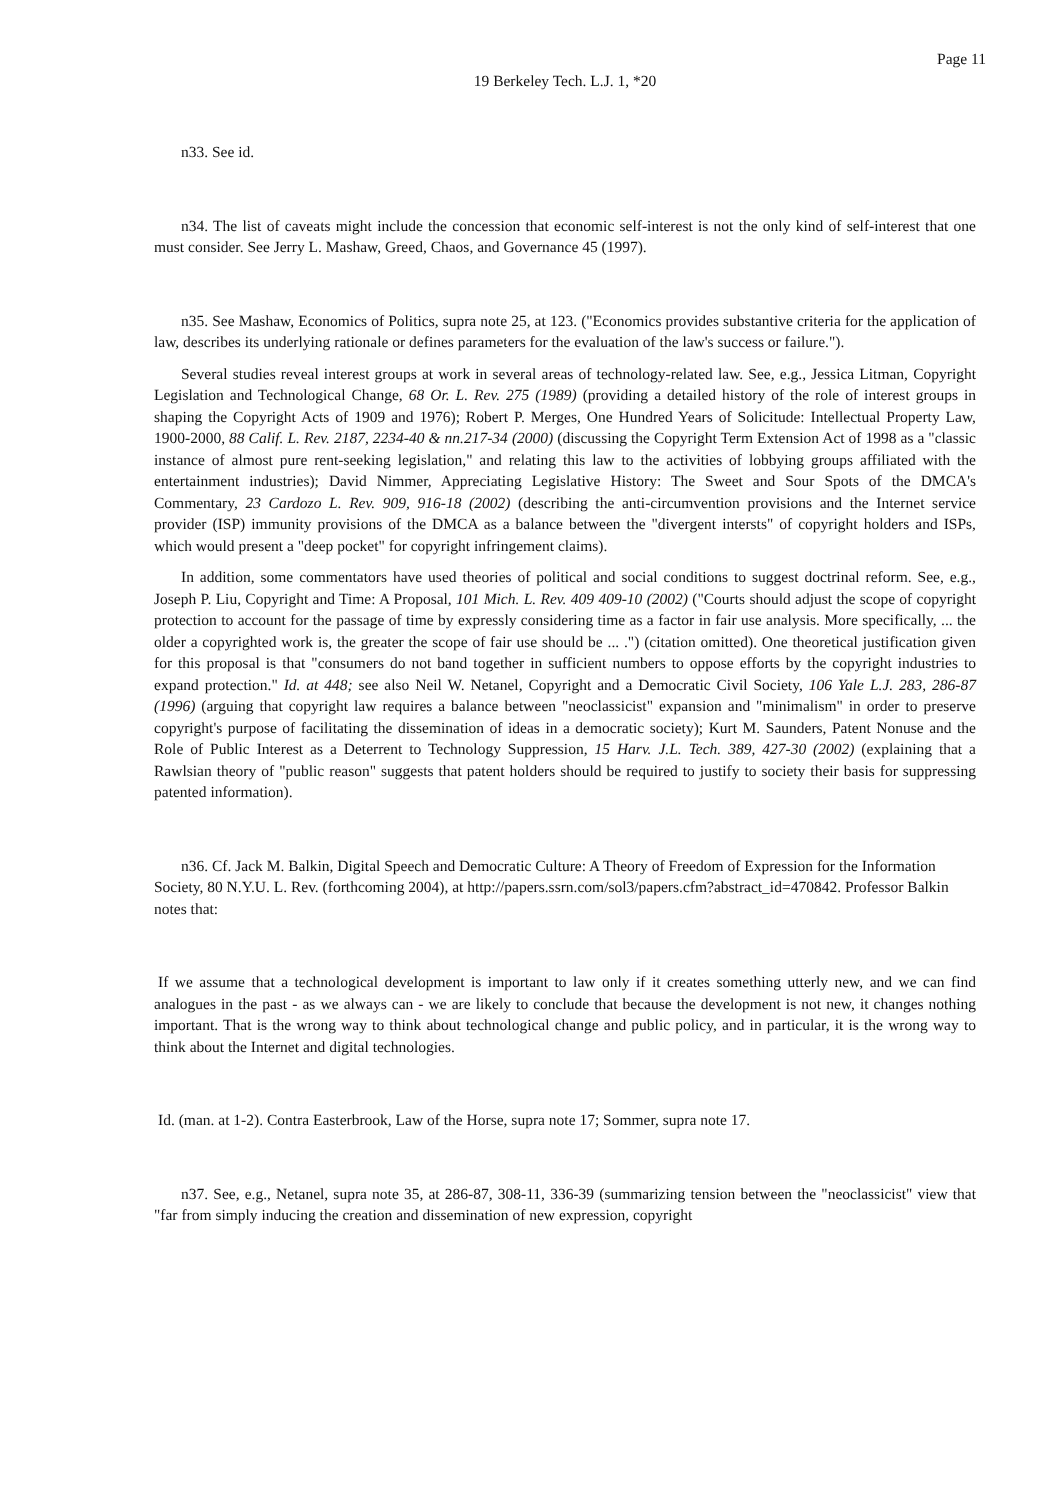Page 11
19 Berkeley Tech. L.J. 1, *20
n33. See id.
n34. The list of caveats might include the concession that economic self-interest is not the only kind of self-interest that one must consider. See Jerry L. Mashaw, Greed, Chaos, and Governance 45 (1997).
n35. See Mashaw, Economics of Politics, supra note 25, at 123. ("Economics provides substantive criteria for the application of law, describes its underlying rationale or defines parameters for the evaluation of the law's success or failure.").
Several studies reveal interest groups at work in several areas of technology-related law. See, e.g., Jessica Litman, Copyright Legislation and Technological Change, 68 Or. L. Rev. 275 (1989) (providing a detailed history of the role of interest groups in shaping the Copyright Acts of 1909 and 1976); Robert P. Merges, One Hundred Years of Solicitude: Intellectual Property Law, 1900-2000, 88 Calif. L. Rev. 2187, 2234-40 & nn.217-34 (2000) (discussing the Copyright Term Extension Act of 1998 as a "classic instance of almost pure rent-seeking legislation," and relating this law to the activities of lobbying groups affiliated with the entertainment industries); David Nimmer, Appreciating Legislative History: The Sweet and Sour Spots of the DMCA's Commentary, 23 Cardozo L. Rev. 909, 916-18 (2002) (describing the anti-circumvention provisions and the Internet service provider (ISP) immunity provisions of the DMCA as a balance between the "divergent intersts" of copyright holders and ISPs, which would present a "deep pocket" for copyright infringement claims).
In addition, some commentators have used theories of political and social conditions to suggest doctrinal reform. See, e.g., Joseph P. Liu, Copyright and Time: A Proposal, 101 Mich. L. Rev. 409 409-10 (2002) ("Courts should adjust the scope of copyright protection to account for the passage of time by expressly considering time as a factor in fair use analysis. More specifically, ... the older a copyrighted work is, the greater the scope of fair use should be ... .") (citation omitted). One theoretical justification given for this proposal is that "consumers do not band together in sufficient numbers to oppose efforts by the copyright industries to expand protection." Id. at 448; see also Neil W. Netanel, Copyright and a Democratic Civil Society, 106 Yale L.J. 283, 286-87 (1996) (arguing that copyright law requires a balance between "neoclassicist" expansion and "minimalism" in order to preserve copyright's purpose of facilitating the dissemination of ideas in a democratic society); Kurt M. Saunders, Patent Nonuse and the Role of Public Interest as a Deterrent to Technology Suppression, 15 Harv. J.L. Tech. 389, 427-30 (2002) (explaining that a Rawlsian theory of "public reason" suggests that patent holders should be required to justify to society their basis for suppressing patented information).
n36. Cf. Jack M. Balkin, Digital Speech and Democratic Culture: A Theory of Freedom of Expression for the Information Society, 80 N.Y.U. L. Rev. (forthcoming 2004), at http://papers.ssrn.com/sol3/papers.cfm?abstract_id=470842. Professor Balkin notes that:
If we assume that a technological development is important to law only if it creates something utterly new, and we can find analogues in the past - as we always can - we are likely to conclude that because the development is not new, it changes nothing important. That is the wrong way to think about technological change and public policy, and in particular, it is the wrong way to think about the Internet and digital technologies.
Id. (man. at 1-2). Contra Easterbrook, Law of the Horse, supra note 17; Sommer, supra note 17.
n37. See, e.g., Netanel, supra note 35, at 286-87, 308-11, 336-39 (summarizing tension between the "neoclassicist" view that "far from simply inducing the creation and dissemination of new expression, copyright